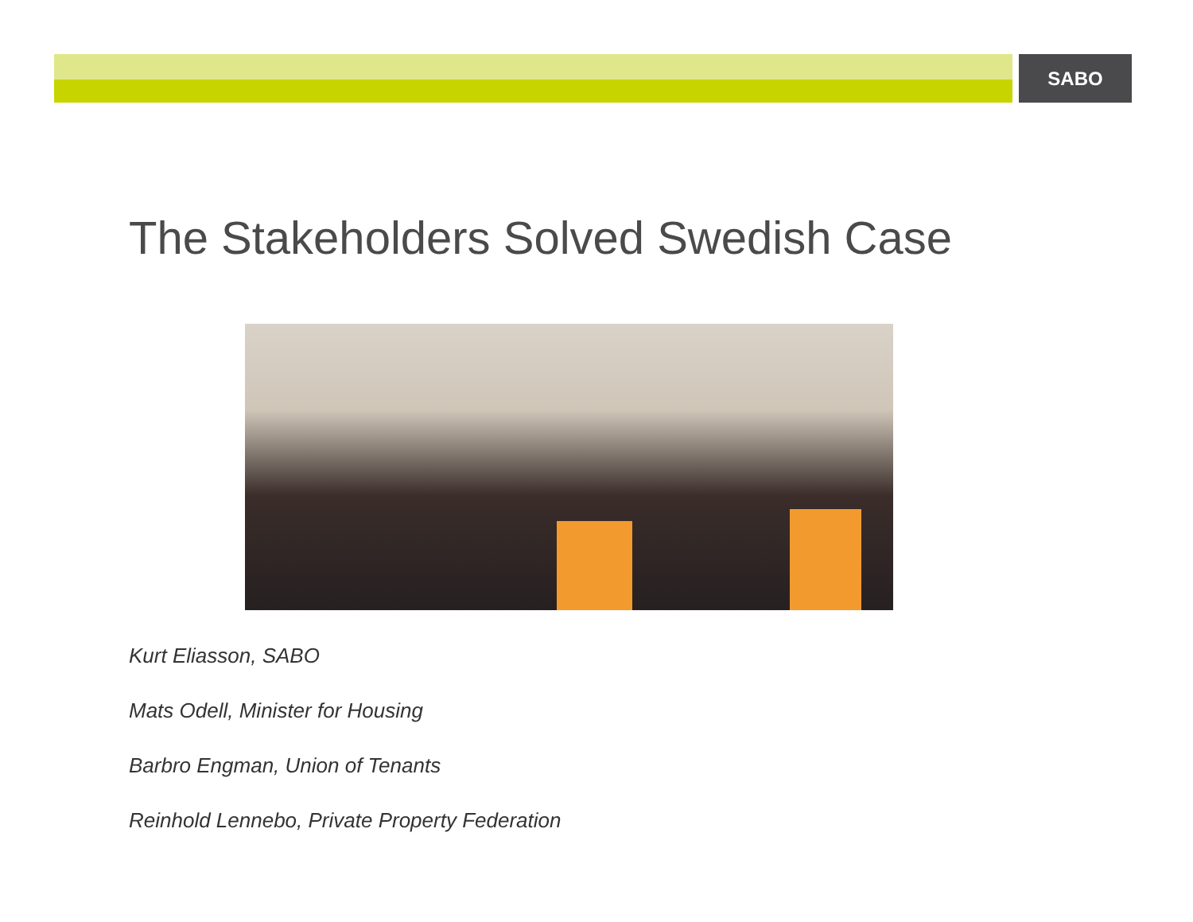SABO
The Stakeholders Solved Swedish Case
Kurt Eliasson, SABO
Mats Odell, Minister for Housing
Barbro Engman, Union of Tenants
Reinhold Lennebo, Private Property Federation